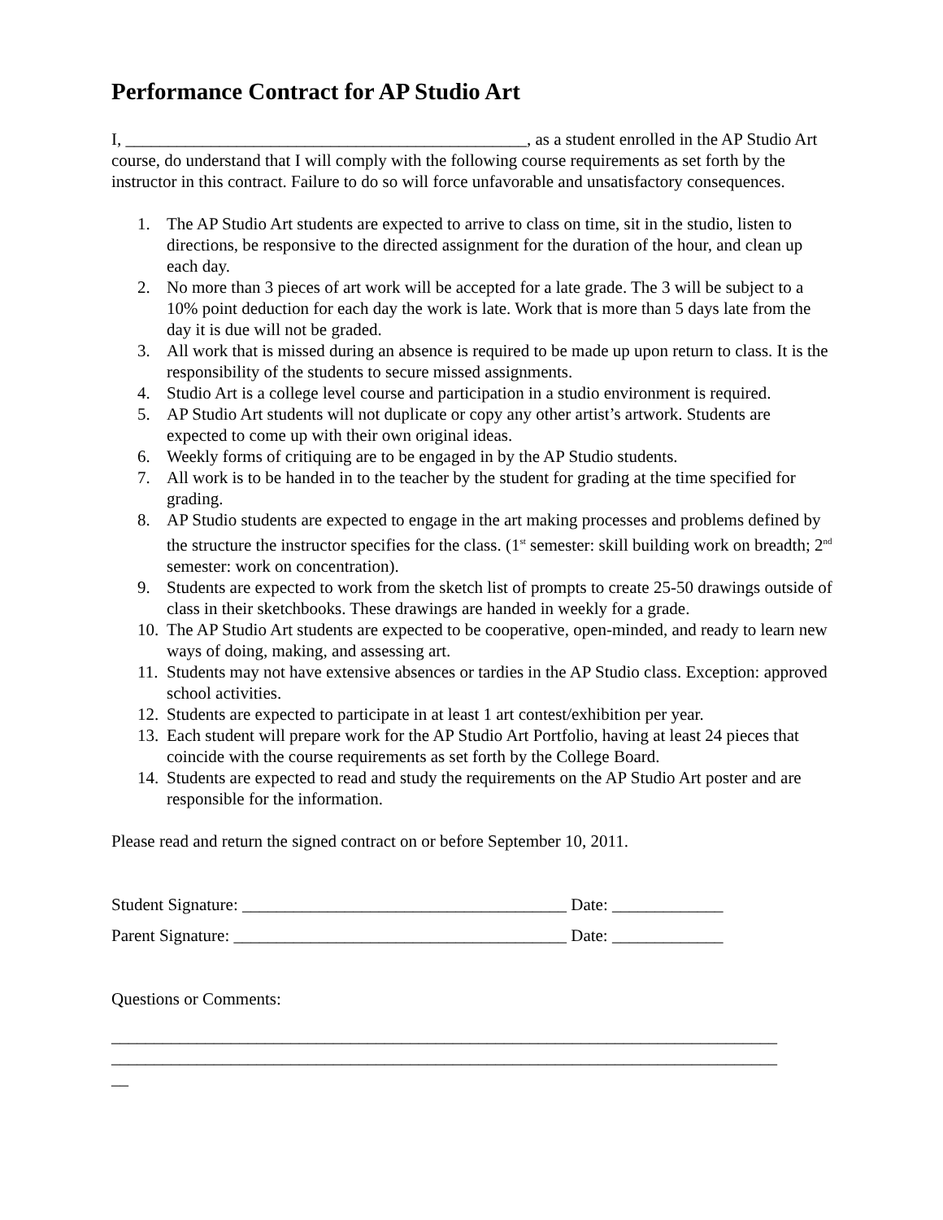Performance Contract for AP Studio Art
I, _______________________________________________, as a student enrolled in the AP Studio Art course, do understand that I will comply with the following course requirements as set forth by the instructor in this contract. Failure to do so will force unfavorable and unsatisfactory consequences.
1. The AP Studio Art students are expected to arrive to class on time, sit in the studio, listen to directions, be responsive to the directed assignment for the duration of the hour, and clean up each day.
2. No more than 3 pieces of art work will be accepted for a late grade. The 3 will be subject to a 10% point deduction for each day the work is late. Work that is more than 5 days late from the day it is due will not be graded.
3. All work that is missed during an absence is required to be made up upon return to class. It is the responsibility of the students to secure missed assignments.
4. Studio Art is a college level course and participation in a studio environment is required.
5. AP Studio Art students will not duplicate or copy any other artist’s artwork. Students are expected to come up with their own original ideas.
6. Weekly forms of critiquing are to be engaged in by the AP Studio students.
7. All work is to be handed in to the teacher by the student for grading at the time specified for grading.
8. AP Studio students are expected to engage in the art making processes and problems defined by the structure the instructor specifies for the class. (1<sup>st</sup> semester: skill building work on breadth; 2<sup>nd</sup> semester: work on concentration).
9. Students are expected to work from the sketch list of prompts to create 25-50 drawings outside of class in their sketchbooks. These drawings are handed in weekly for a grade.
10. The AP Studio Art students are expected to be cooperative, open-minded, and ready to learn new ways of doing, making, and assessing art.
11. Students may not have extensive absences or tardies in the AP Studio class. Exception: approved school activities.
12. Students are expected to participate in at least 1 art contest/exhibition per year.
13. Each student will prepare work for the AP Studio Art Portfolio, having at least 24 pieces that coincide with the course requirements as set forth by the College Board.
14. Students are expected to read and study the requirements on the AP Studio Art poster and are responsible for the information.
Please read and return the signed contract on or before September 10, 2011.
Student Signature: ______________________________________ Date: _____________
Parent Signature: _______________________________________ Date: _____________
Questions or Comments:
______________________________________________________________________________
______________________________________________________________________________
__